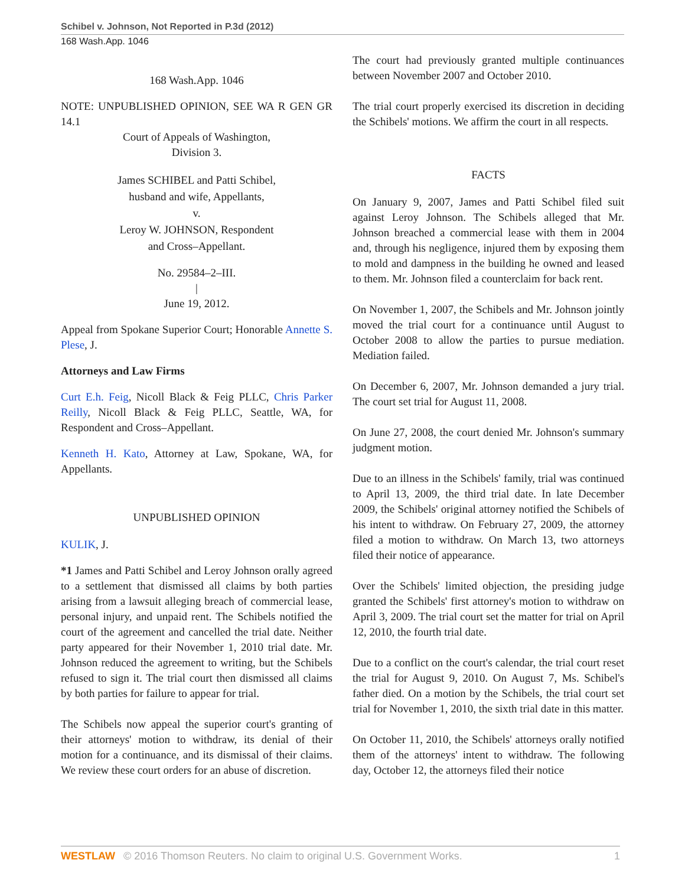Schibel v. Johnson, Not Reported in P.3d (2012)
168 Wash.App. 1046
168 Wash.App. 1046
NOTE: UNPUBLISHED OPINION, SEE WA R GEN GR 14.1
Court of Appeals of Washington,
Division 3.
James SCHIBEL and Patti Schibel,
husband and wife, Appellants,
v.
Leroy W. JOHNSON, Respondent
and Cross–Appellant.
No. 29584–2–III.
|
June 19, 2012.
Appeal from Spokane Superior Court; Honorable Annette S. Plese, J.
Attorneys and Law Firms
Curt E.h. Feig, Nicoll Black & Feig PLLC, Chris Parker Reilly, Nicoll Black & Feig PLLC, Seattle, WA, for Respondent and Cross–Appellant.
Kenneth H. Kato, Attorney at Law, Spokane, WA, for Appellants.
UNPUBLISHED OPINION
KULIK, J.
*1 James and Patti Schibel and Leroy Johnson orally agreed to a settlement that dismissed all claims by both parties arising from a lawsuit alleging breach of commercial lease, personal injury, and unpaid rent. The Schibels notified the court of the agreement and cancelled the trial date. Neither party appeared for their November 1, 2010 trial date. Mr. Johnson reduced the agreement to writing, but the Schibels refused to sign it. The trial court then dismissed all claims by both parties for failure to appear for trial.
The Schibels now appeal the superior court's granting of their attorneys' motion to withdraw, its denial of their motion for a continuance, and its dismissal of their claims. We review these court orders for an abuse of discretion.
The court had previously granted multiple continuances between November 2007 and October 2010.
The trial court properly exercised its discretion in deciding the Schibels' motions. We affirm the court in all respects.
FACTS
On January 9, 2007, James and Patti Schibel filed suit against Leroy Johnson. The Schibels alleged that Mr. Johnson breached a commercial lease with them in 2004 and, through his negligence, injured them by exposing them to mold and dampness in the building he owned and leased to them. Mr. Johnson filed a counterclaim for back rent.
On November 1, 2007, the Schibels and Mr. Johnson jointly moved the trial court for a continuance until August to October 2008 to allow the parties to pursue mediation. Mediation failed.
On December 6, 2007, Mr. Johnson demanded a jury trial. The court set trial for August 11, 2008.
On June 27, 2008, the court denied Mr. Johnson's summary judgment motion.
Due to an illness in the Schibels' family, trial was continued to April 13, 2009, the third trial date. In late December 2009, the Schibels' original attorney notified the Schibels of his intent to withdraw. On February 27, 2009, the attorney filed a motion to withdraw. On March 13, two attorneys filed their notice of appearance.
Over the Schibels' limited objection, the presiding judge granted the Schibels' first attorney's motion to withdraw on April 3, 2009. The trial court set the matter for trial on April 12, 2010, the fourth trial date.
Due to a conflict on the court's calendar, the trial court reset the trial for August 9, 2010. On August 7, Ms. Schibel's father died. On a motion by the Schibels, the trial court set trial for November 1, 2010, the sixth trial date in this matter.
On October 11, 2010, the Schibels' attorneys orally notified them of the attorneys' intent to withdraw. The following day, October 12, the attorneys filed their notice
WESTLAW © 2016 Thomson Reuters. No claim to original U.S. Government Works. 1